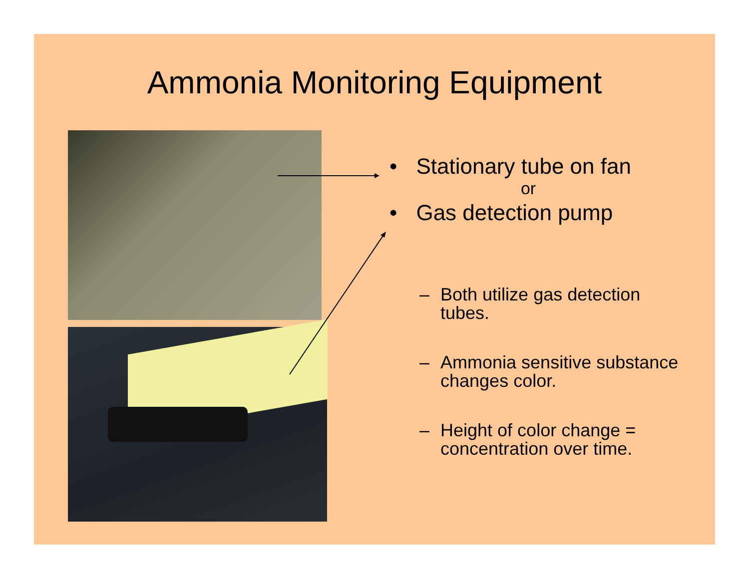Ammonia Monitoring Equipment
• Stationary tube on fan
or
• Gas detection pump
– Both utilize gas detection tubes.
– Ammonia sensitive substance changes color.
– Height of color change = concentration over time.